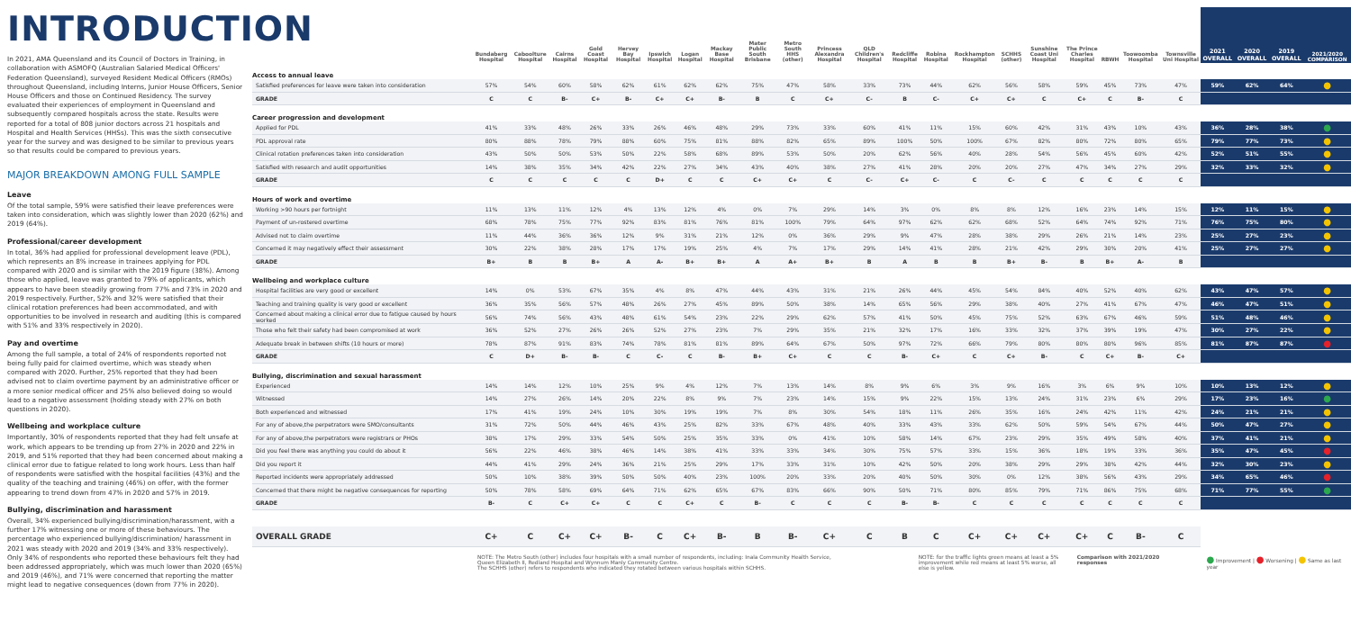INTRODUCTION
In 2021, AMA Queensland and its Council of Doctors in Training, in collaboration with ASMOFQ (Australian Salaried Medical Officers' Federation Queensland), surveyed Resident Medical Officers (RMOs) throughout Queensland, including Interns, Junior House Officers, Senior House Officers and those on Continued Residency. The survey evaluated their experiences of employment in Queensland and subsequently compared hospitals across the state. Results were reported for a total of 808 junior doctors across 21 hospitals and Hospital and Health Services (HHSs). This was the sixth consecutive year for the survey and was designed to be similar to previous years so that results could be compared to previous years.
MAJOR BREAKDOWN AMONG FULL SAMPLE
Leave
Of the total sample, 59% were satisfied their leave preferences were taken into consideration, which was slightly lower than 2020 (62%) and 2019 (64%).
Professional/career development
In total, 36% had applied for professional development leave (PDL), which represents an 8% increase in trainees applying for PDL compared with 2020 and is similar with the 2019 figure (38%). Among those who applied, leave was granted to 79% of applicants, which appears to have been steadily growing from 77% and 73% in 2020 and 2019 respectively. Further, 52% and 32% were satisfied that their clinical rotation preferences had been accommodated, and with opportunities to be involved in research and auditing (this is compared with 51% and 33% respectively in 2020).
Pay and overtime
Among the full sample, a total of 24% of respondents reported not being fully paid for claimed overtime, which was steady when compared with 2020. Further, 25% reported that they had been advised not to claim overtime payment by an administrative officer or a more senior medical officer and 25% also believed doing so would lead to a negative assessment (holding steady with 27% on both questions in 2020).
Wellbeing and workplace culture
Importantly, 30% of respondents reported that they had felt unsafe at work, which appears to be trending up from 27% in 2020 and 22% in 2019, and 51% reported that they had been concerned about making a clinical error due to fatigue related to long work hours. Less than half of respondents were satisfied with the hospital facilities (43%) and the quality of the teaching and training (46%) on offer, with the former appearing to trend down from 47% in 2020 and 57% in 2019.
Bullying, discrimination and harassment
Overall, 34% experienced bullying/discrimination/harassment, with a further 17% witnessing one or more of these behaviours. The percentage who experienced bullying/discrimination/ harassment in 2021 was steady with 2020 and 2019 (34% and 33% respectively). Only 34% of respondents who reported these behaviours felt they had been addressed appropriately, which was much lower than 2020 (65%) and 2019 (46%), and 71% were concerned that reporting the matter might lead to negative consequences (down from 77% in 2020).
| | Bundaberg Hospital | Caboolture Hospital | Cairns Hospital | Gold Coast Hospital | Hervey Bay Hospital | Ipswich Hospital | Logan Hospital | Mackay Base Hospital | Mater Public South Brisbane | Metro South HHS (other) | Princess Alexandra Hospital | QLD Children's Hospital | Redcliffe Hospital | Robina Hospital | Rockhampton Hospital | SCHHS (other) | Sunshine Coast Uni Hospital | The Prince Charles Hospital | RBWH | Toowoomba Hospital | Townsville Uni Hospital | 2021 OVERALL | 2020 OVERALL | 2019 OVERALL | 2021/2020 COMPARISON |
| --- | --- | --- | --- | --- | --- | --- | --- | --- | --- | --- | --- | --- | --- | --- | --- | --- | --- | --- | --- | --- | --- | --- | --- | --- | --- |
| Access to annual leave | | | | | | | | | | | | | | | | | | | | | | | | | |
| Satisfied preferences for leave were taken into consideration | 57% | 54% | 60% | 58% | 62% | 61% | 62% | 62% | 75% | 47% | 58% | 33% | 73% | 44% | 62% | 56% | 58% | 59% | 45% | 73% | 47% | 59% | 62% | 64% | ● |
| GRADE | C | C | B- | C+ | B- | C+ | C+ | B- | B | C | C+ | C- | B | C- | C+ | C+ | C | C+ | C | B- | C | | | | |
| Career progression and development | | | | | | | | | | | | | | | | | | | | | | | | | |
| Applied for PDL | 41% | 33% | 48% | 26% | 33% | 26% | 46% | 48% | 29% | 73% | 33% | 60% | 41% | 11% | 15% | 60% | 42% | 31% | 43% | 10% | 43% | 36% | 28% | 38% | ● |
| PDL approval rate | 80% | 88% | 78% | 79% | 88% | 60% | 75% | 81% | 88% | 82% | 65% | 89% | 100% | 50% | 100% | 67% | 82% | 80% | 72% | 80% | 65% | 79% | 77% | 73% | ● |
| Clinical rotation preferences taken into consideration | 43% | 50% | 50% | 53% | 50% | 22% | 58% | 68% | 89% | 53% | 50% | 20% | 62% | 56% | 40% | 28% | 54% | 56% | 45% | 60% | 42% | 52% | 51% | 55% | ● |
| Satisfied with research and audit opportunities | 14% | 38% | 35% | 34% | 42% | 22% | 27% | 34% | 43% | 40% | 38% | 27% | 41% | 28% | 20% | 20% | 27% | 47% | 34% | 27% | 29% | 32% | 33% | 32% | ● |
| GRADE | C | C | C | C | C | D+ | C | C | C+ | C+ | C | C- | C+ | C- | C | C- | C | C | C | C | C | | | | |
| Hours of work and overtime | | | | | | | | | | | | | | | | | | | | | | | | | |
| Working >90 hours per fortnight | 11% | 13% | 11% | 12% | 4% | 13% | 12% | 4% | 0% | 7% | 29% | 14% | 3% | 0% | 8% | 8% | 12% | 16% | 23% | 14% | 15% | 12% | 11% | 15% | ● |
| Payment of un-rostered overtime | 68% | 78% | 75% | 77% | 92% | 83% | 81% | 76% | 81% | 100% | 79% | 64% | 97% | 62% | 62% | 68% | 52% | 64% | 74% | 92% | 71% | 76% | 75% | 80% | ● |
| Advised not to claim overtime | 11% | 44% | 36% | 36% | 12% | 9% | 31% | 21% | 12% | 0% | 36% | 29% | 9% | 47% | 28% | 38% | 29% | 26% | 21% | 14% | 23% | 25% | 27% | 23% | ● |
| Concerned it may negatively effect their assessment | 30% | 22% | 38% | 28% | 17% | 17% | 19% | 25% | 4% | 7% | 17% | 29% | 14% | 41% | 28% | 21% | 42% | 29% | 30% | 20% | 41% | 25% | 27% | 27% | ● |
| GRADE | B+ | B | B | B+ | A | A- | B+ | B+ | A | A+ | B+ | B | A | B | B | B+ | B- | B | B+ | A- | B | | | | |
| Wellbeing and workplace culture | | | | | | | | | | | | | | | | | | | | | | | | | |
| Hospital facilities are very good or excellent | 14% | 0% | 53% | 67% | 35% | 4% | 8% | 47% | 44% | 43% | 31% | 21% | 26% | 44% | 45% | 54% | 84% | 40% | 52% | 40% | 62% | 43% | 47% | 57% | ● |
| Teaching and training quality is very good or excellent | 36% | 35% | 56% | 57% | 48% | 26% | 27% | 45% | 89% | 50% | 38% | 14% | 65% | 56% | 29% | 38% | 40% | 27% | 41% | 67% | 47% | 46% | 47% | 51% | ● |
| Concerned about making a clinical error due to fatigue caused by hours worked | 56% | 74% | 56% | 43% | 48% | 61% | 54% | 23% | 22% | 29% | 62% | 57% | 41% | 50% | 45% | 75% | 52% | 63% | 67% | 46% | 59% | 51% | 48% | 46% | ● |
| Those who felt their safety had been compromised at work | 36% | 52% | 27% | 26% | 26% | 52% | 27% | 23% | 7% | 29% | 35% | 21% | 32% | 17% | 16% | 33% | 32% | 37% | 39% | 19% | 47% | 30% | 27% | 22% | ● |
| Adequate break in between shifts (10 hours or more) | 78% | 87% | 91% | 83% | 74% | 78% | 81% | 81% | 89% | 64% | 67% | 50% | 97% | 72% | 66% | 79% | 80% | 80% | 80% | 96% | 85% | 81% | 87% | 87% | ● |
| GRADE | C | D+ | B- | B- | C | C- | C | B- | B+ | C+ | C | C | B- | C+ | C | C+ | B- | C | C+ | B- | C+ | | | | |
| Bullying, discrimination and sexual harassment | | | | | | | | | | | | | | | | | | | | | | | | | |
| Experienced | 14% | 14% | 12% | 10% | 25% | 9% | 4% | 12% | 7% | 13% | 14% | 8% | 9% | 6% | 3% | 9% | 16% | 3% | 6% | 9% | 10% | 10% | 13% | 12% | ● |
| Witnessed | 14% | 27% | 26% | 14% | 20% | 22% | 8% | 9% | 7% | 23% | 14% | 15% | 9% | 22% | 15% | 13% | 24% | 31% | 23% | 6% | 29% | 17% | 23% | 16% | ● |
| Both experienced and witnessed | 17% | 41% | 19% | 24% | 10% | 30% | 19% | 19% | 7% | 8% | 30% | 54% | 18% | 11% | 26% | 35% | 16% | 24% | 42% | 11% | 42% | 24% | 21% | 21% | ● |
| For any of above,the perpetrators were SMO/consultants | 31% | 72% | 50% | 44% | 46% | 43% | 25% | 82% | 33% | 67% | 48% | 40% | 33% | 43% | 33% | 62% | 50% | 59% | 54% | 67% | 44% | 50% | 47% | 27% | ● |
| For any of above,the perpetrators were registrars or PHOs | 38% | 17% | 29% | 33% | 54% | 50% | 25% | 35% | 33% | 0% | 41% | 10% | 58% | 14% | 67% | 23% | 29% | 35% | 49% | 58% | 40% | 37% | 41% | 21% | ● |
| Did you feel there was anything you could do about it | 56% | 22% | 46% | 38% | 46% | 14% | 38% | 41% | 33% | 33% | 34% | 30% | 75% | 57% | 33% | 15% | 36% | 18% | 19% | 33% | 36% | 35% | 47% | 45% | ● |
| Did you report it | 44% | 41% | 29% | 24% | 36% | 21% | 25% | 29% | 17% | 33% | 31% | 10% | 42% | 50% | 20% | 38% | 29% | 29% | 38% | 42% | 44% | 32% | 30% | 23% | ● |
| Reported incidents were appropriately addressed | 50% | 10% | 38% | 39% | 50% | 50% | 40% | 23% | 100% | 20% | 33% | 20% | 40% | 50% | 30% | 0% | 12% | 38% | 56% | 43% | 29% | 34% | 65% | 46% | ● |
| Concerned that there might be negative consequences for reporting | 50% | 78% | 58% | 69% | 64% | 71% | 62% | 65% | 67% | 83% | 66% | 90% | 50% | 71% | 80% | 85% | 79% | 71% | 86% | 75% | 68% | 71% | 77% | 55% | ● |
| GRADE | B- | C | C+ | C+ | C | C | C+ | C | B- | C | C | C | B- | B- | C | C | C | C | C | C | C | | | | |
| OVERALL GRADE | C+ | C | C+ | C+ | B- | C | C+ | B- | B | B- | C+ | C | B | C | C+ | C+ | C+ | C+ | C | B- | C | | | | |
NOTE: The Metro South (other) includes four hospitals with a small number of respondents, including: Inala Community Health Service, Queen Elizabeth II, Redland Hospital and Wynnum Manly Community Centre.
The SCHHS (other) refers to respondents who indicated they rotated between various hospitals within SCHHS.
NOTE: for the traffic lights green means at least a 5% improvement while red means at least 5% worse, all else is yellow.
Comparison with 2021/2020 responses
● Improvement | ● Worsening | ● Same as last year